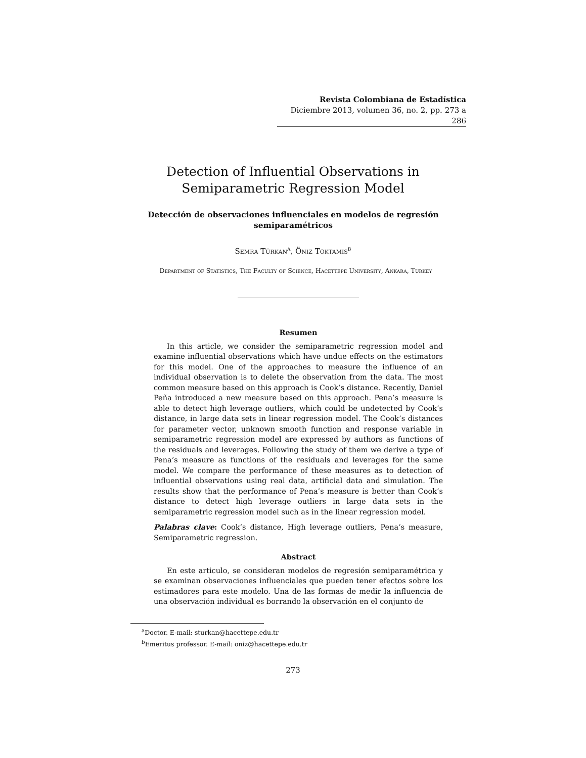Revista Colombiana de Estadística
Diciembre 2013, volumen 36, no. 2, pp. 273 a 286
Detection of Influential Observations in
Semiparametric Regression Model
Detección de observaciones influenciales en modelos de regresión semiparamétricos
Semra Türkan<sup>a</sup>, Öniz Toktamis<sup>b</sup>
Department of Statistics, The Faculty of Science, Hacettepe University, Ankara, Turkey
Resumen
In this article, we consider the semiparametric regression model and examine influential observations which have undue effects on the estimators for this model. One of the approaches to measure the influence of an individual observation is to delete the observation from the data. The most common measure based on this approach is Cook’s distance. Recently, Daniel Peña introduced a new measure based on this approach. Pena’s measure is able to detect high leverage outliers, which could be undetected by Cook’s distance, in large data sets in linear regression model. The Cook’s distances for parameter vector, unknown smooth function and response variable in semiparametric regression model are expressed by authors as functions of the residuals and leverages. Following the study of them we derive a type of Pena’s measure as functions of the residuals and leverages for the same model. We compare the performance of these measures as to detection of influential observations using real data, artificial data and simulation. The results show that the performance of Pena’s measure is better than Cook’s distance to detect high leverage outliers in large data sets in the semiparametric regression model such as in the linear regression model.
Palabras clave: Cook’s distance, High leverage outliers, Pena’s measure, Semiparametric regression.
Abstract
En este articulo, se consideran modelos de regresión semiparamétrica y se examinan observaciones influenciales que pueden tener efectos sobre los estimadores para este modelo. Una de las formas de medir la influencia de una observación individual es borrando la observación en el conjunto de
<sup>a</sup> Doctor. E-mail: sturkan@hacettepe.edu.tr
<sup>b</sup> Emeritus professor. E-mail: oniz@hacettepe.edu.tr
273